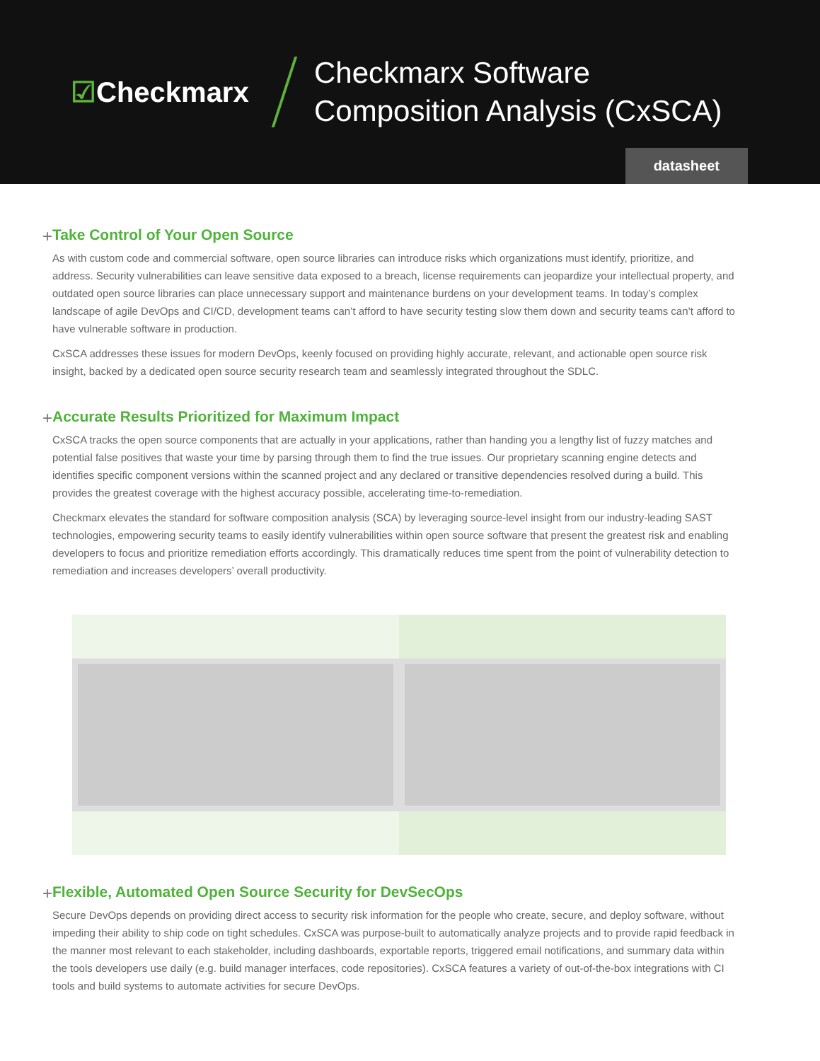☑Checkmarx
Checkmarx Software Composition Analysis (CxSCA)
datasheet
+ Take Control of Your Open Source
As with custom code and commercial software, open source libraries can introduce risks which organizations must identify, prioritize, and address. Security vulnerabilities can leave sensitive data exposed to a breach, license requirements can jeopardize your intellectual property, and outdated open source libraries can place unnecessary support and maintenance burdens on your development teams. In today’s complex landscape of agile DevOps and CI/CD, development teams can’t afford to have security testing slow them down and security teams can’t afford to have vulnerable software in production.
CxSCA addresses these issues for modern DevOps, keenly focused on providing highly accurate, relevant, and actionable open source risk insight, backed by a dedicated open source security research team and seamlessly integrated throughout the SDLC.
+ Accurate Results Prioritized for Maximum Impact
CxSCA tracks the open source components that are actually in your applications, rather than handing you a lengthy list of fuzzy matches and potential false positives that waste your time by parsing through them to find the true issues. Our proprietary scanning engine detects and identifies specific component versions within the scanned project and any declared or transitive dependencies resolved during a build. This provides the greatest coverage with the highest accuracy possible, accelerating time-to-remediation.
Checkmarx elevates the standard for software composition analysis (SCA) by leveraging source-level insight from our industry-leading SAST technologies, empowering security teams to easily identify vulnerabilities within open source software that present the greatest risk and enabling developers to focus and prioritize remediation efforts accordingly. This dramatically reduces time spent from the point of vulnerability detection to remediation and increases developers’ overall productivity.
+ Flexible, Automated Open Source Security for DevSecOps
Secure DevOps depends on providing direct access to security risk information for the people who create, secure, and deploy software, without impeding their ability to ship code on tight schedules. CxSCA was purpose-built to automatically analyze projects and to provide rapid feedback in the manner most relevant to each stakeholder, including dashboards, exportable reports, triggered email notifications, and summary data within the tools developers use daily (e.g. build manager interfaces, code repositories). CxSCA features a variety of out-of-the-box integrations with CI tools and build systems to automate activities for secure DevOps.